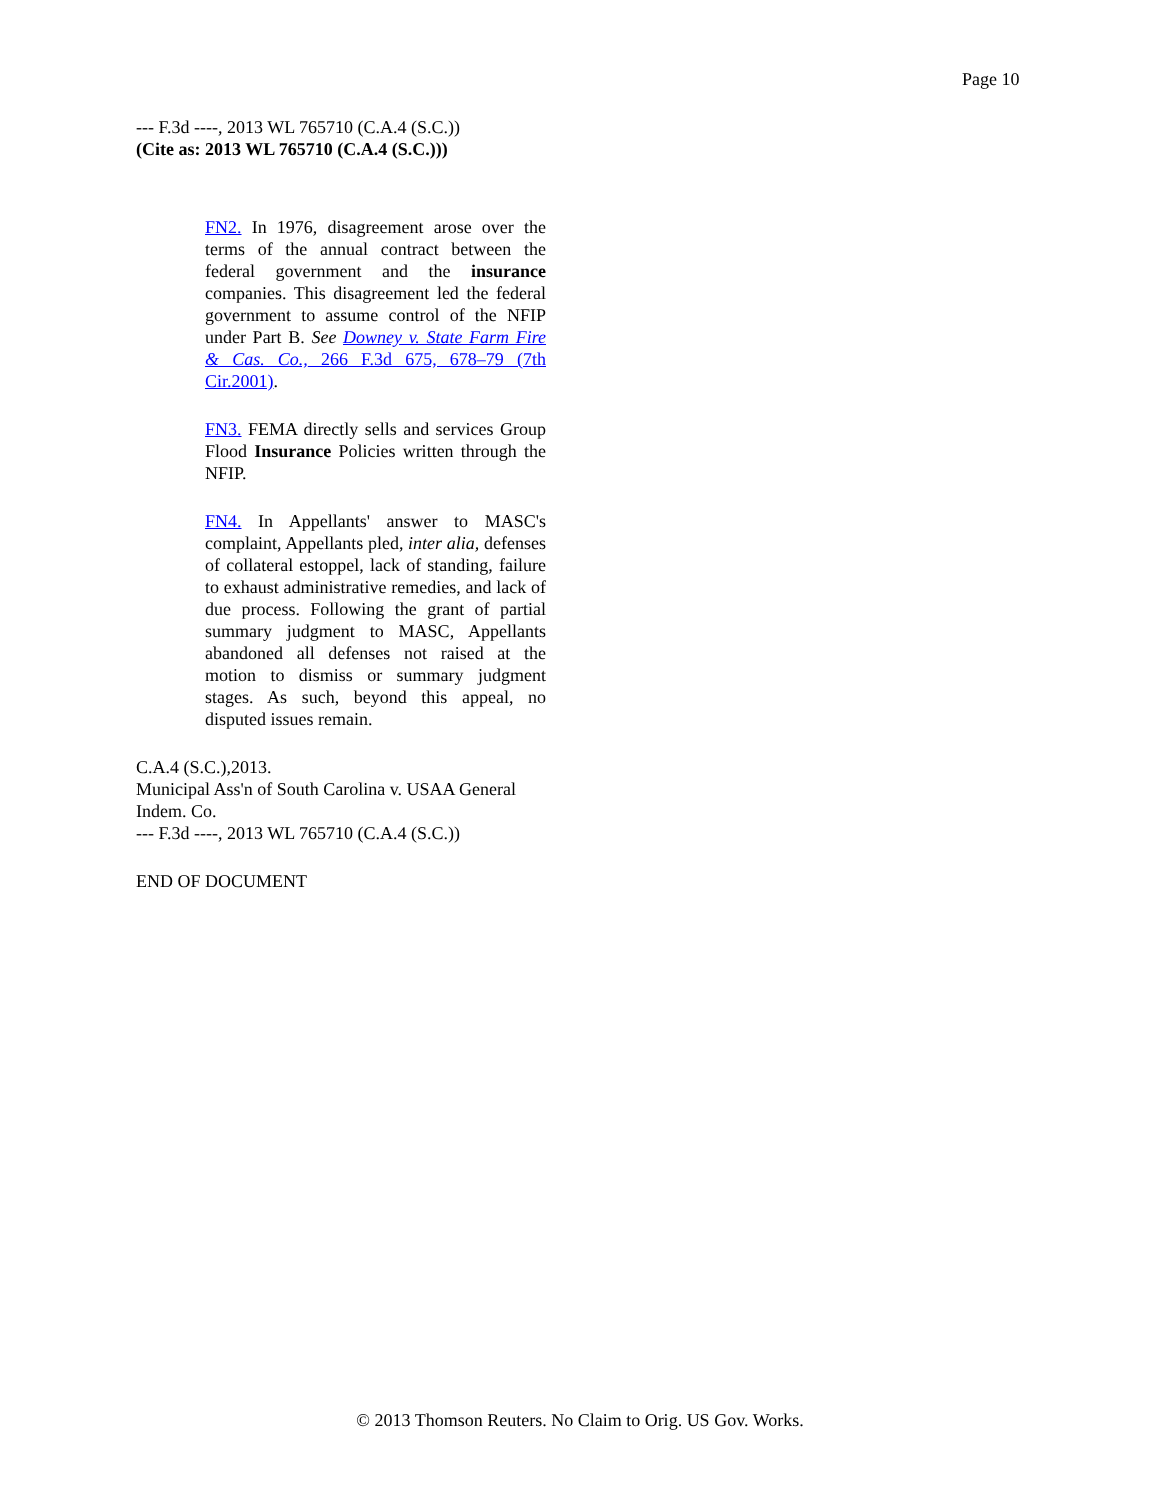Page 10
--- F.3d ----, 2013 WL 765710 (C.A.4 (S.C.))
(Cite as: 2013 WL 765710 (C.A.4 (S.C.)))
FN2. In 1976, disagreement arose over the terms of the annual contract between the federal government and the insurance companies. This disagreement led the federal government to assume control of the NFIP under Part B. See Downey v. State Farm Fire & Cas. Co., 266 F.3d 675, 678–79 (7th Cir.2001).
FN3. FEMA directly sells and services Group Flood Insurance Policies written through the NFIP.
FN4. In Appellants' answer to MASC's complaint, Appellants pled, inter alia, defenses of collateral estoppel, lack of standing, failure to exhaust administrative remedies, and lack of due process. Following the grant of partial summary judgment to MASC, Appellants abandoned all defenses not raised at the motion to dismiss or summary judgment stages. As such, beyond this appeal, no disputed issues remain.
C.A.4 (S.C.),2013.
Municipal Ass'n of South Carolina v. USAA General Indem. Co.
--- F.3d ----, 2013 WL 765710 (C.A.4 (S.C.))
END OF DOCUMENT
© 2013 Thomson Reuters. No Claim to Orig. US Gov. Works.